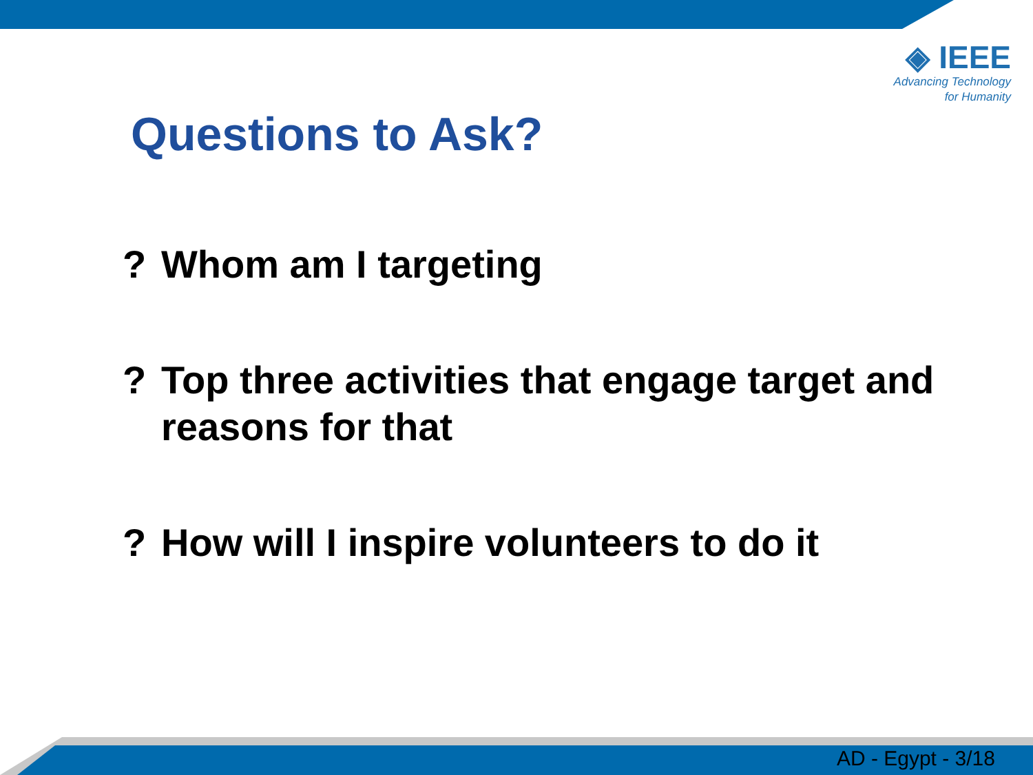◈ IEEE
Advancing Technology
for Humanity
Questions to Ask?
? Whom am I targeting
? Top three activities that engage target and reasons for that
? How will I inspire volunteers to do it
AD - Egypt - 3/18